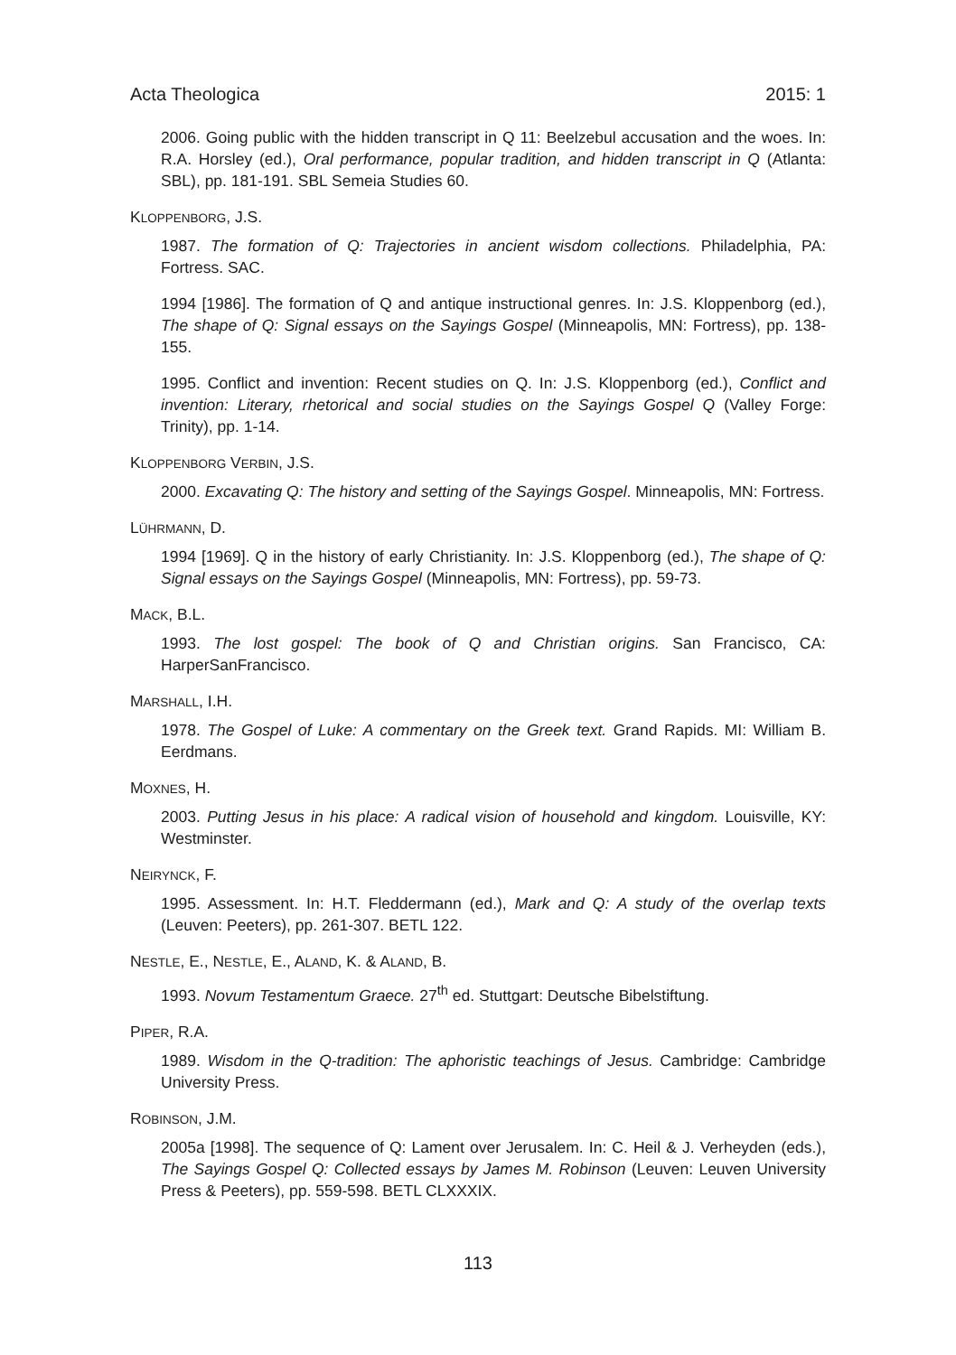Acta Theologica 2015: 1
2006. Going public with the hidden transcript in Q 11: Beelzebul accusation and the woes. In: R.A. Horsley (ed.), Oral performance, popular tradition, and hidden transcript in Q (Atlanta: SBL), pp. 181-191. SBL Semeia Studies 60.
KLOPPENBORG, J.S.
1987. The formation of Q: Trajectories in ancient wisdom collections. Philadelphia, PA: Fortress. SAC.
1994 [1986]. The formation of Q and antique instructional genres. In: J.S. Kloppenborg (ed.), The shape of Q: Signal essays on the Sayings Gospel (Minneapolis, MN: Fortress), pp. 138-155.
1995. Conflict and invention: Recent studies on Q. In: J.S. Kloppenborg (ed.), Conflict and invention: Literary, rhetorical and social studies on the Sayings Gospel Q (Valley Forge: Trinity), pp. 1-14.
KLOPPENBORG VERBIN, J.S.
2000. Excavating Q: The history and setting of the Sayings Gospel. Minneapolis, MN: Fortress.
LÜHRMANN, D.
1994 [1969]. Q in the history of early Christianity. In: J.S. Kloppenborg (ed.), The shape of Q: Signal essays on the Sayings Gospel (Minneapolis, MN: Fortress), pp. 59-73.
MACK, B.L.
1993. The lost gospel: The book of Q and Christian origins. San Francisco, CA: HarperSanFrancisco.
MARSHALL, I.H.
1978. The Gospel of Luke: A commentary on the Greek text. Grand Rapids. MI: William B. Eerdmans.
MOXNES, H.
2003. Putting Jesus in his place: A radical vision of household and kingdom. Louisville, KY: Westminster.
NEIRYNCK, F.
1995. Assessment. In: H.T. Fleddermann (ed.), Mark and Q: A study of the overlap texts (Leuven: Peeters), pp. 261-307. BETL 122.
NESTLE, E., NESTLE, E., ALAND, K. & ALAND, B.
1993. Novum Testamentum Graece. 27<sup>th</sup> ed. Stuttgart: Deutsche Bibelstiftung.
PIPER, R.A.
1989. Wisdom in the Q-tradition: The aphoristic teachings of Jesus. Cambridge: Cambridge University Press.
ROBINSON, J.M.
2005a [1998]. The sequence of Q: Lament over Jerusalem. In: C. Heil & J. Verheyden (eds.), The Sayings Gospel Q: Collected essays by James M. Robinson (Leuven: Leuven University Press & Peeters), pp. 559-598. BETL CLXXXIX.
113